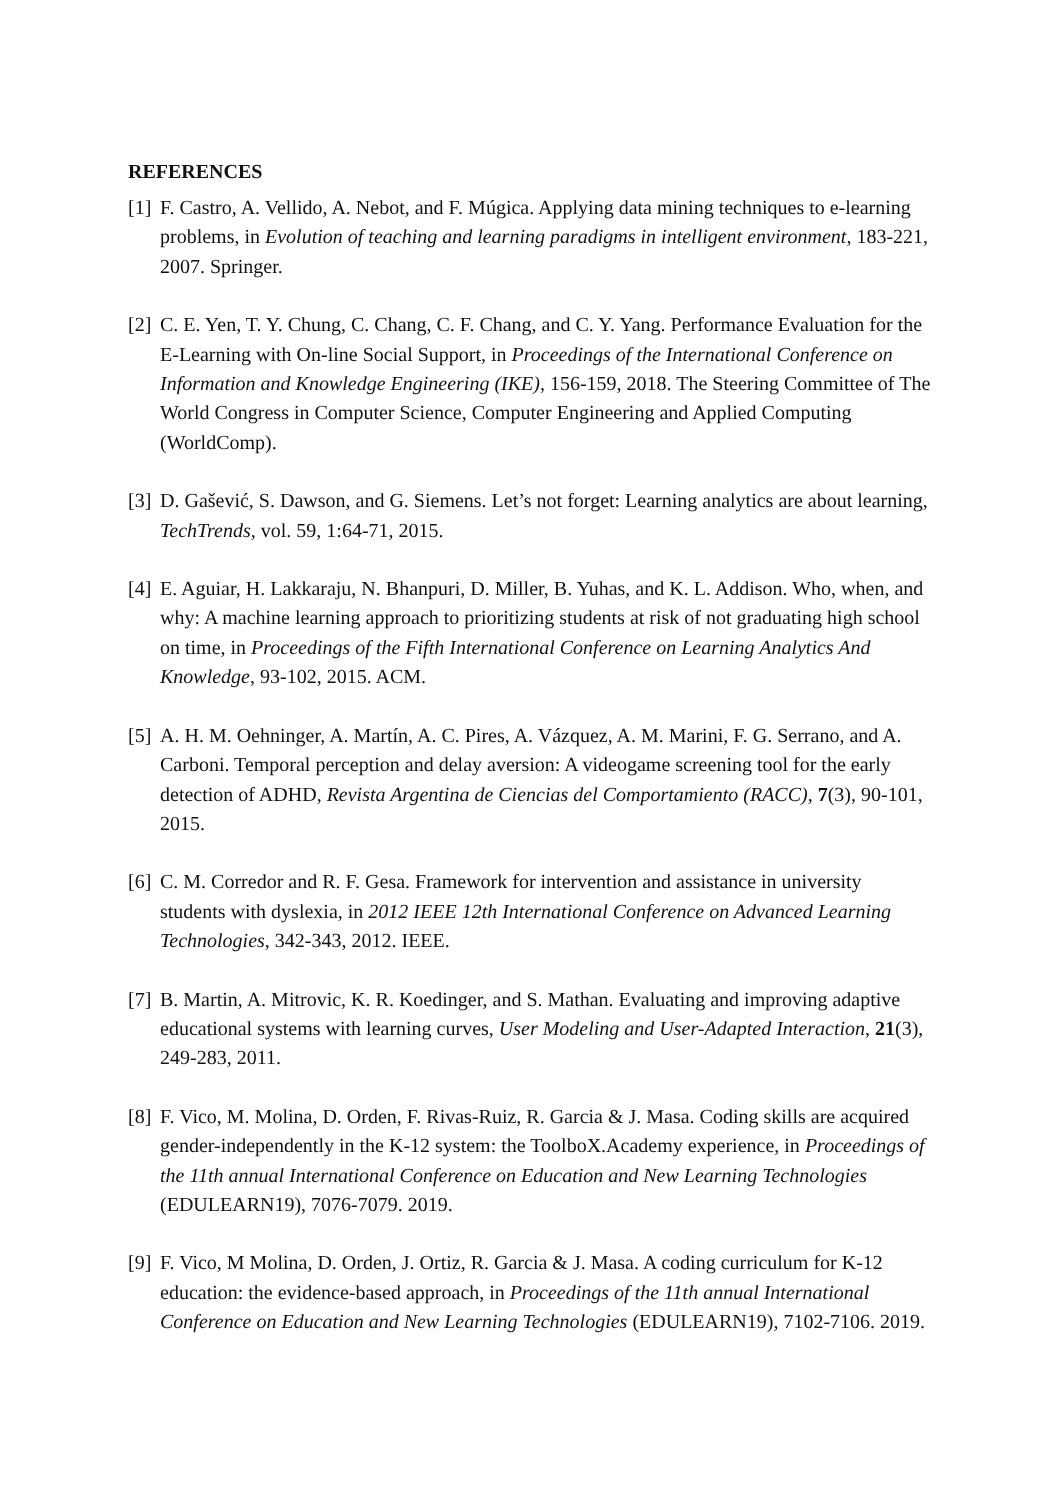REFERENCES
[1] F. Castro, A. Vellido, A. Nebot, and F. Múgica. Applying data mining techniques to e-learning problems, in Evolution of teaching and learning paradigms in intelligent environment, 183-221, 2007. Springer.
[2] C. E. Yen, T. Y. Chung, C. Chang, C. F. Chang, and C. Y. Yang. Performance Evaluation for the E-Learning with On-line Social Support, in Proceedings of the International Conference on Information and Knowledge Engineering (IKE), 156-159, 2018. The Steering Committee of The World Congress in Computer Science, Computer Engineering and Applied Computing (WorldComp).
[3] D. Gašević, S. Dawson, and G. Siemens. Let’s not forget: Learning analytics are about learning, TechTrends, vol. 59, 1:64-71, 2015.
[4] E. Aguiar, H. Lakkaraju, N. Bhanpuri, D. Miller, B. Yuhas, and K. L. Addison. Who, when, and why: A machine learning approach to prioritizing students at risk of not graduating high school on time, in Proceedings of the Fifth International Conference on Learning Analytics And Knowledge, 93-102, 2015. ACM.
[5] A. H. M. Oehninger, A. Martín, A. C. Pires, A. Vázquez, A. M. Marini, F. G. Serrano, and A. Carboni. Temporal perception and delay aversion: A videogame screening tool for the early detection of ADHD, Revista Argentina de Ciencias del Comportamiento (RACC), 7(3), 90-101, 2015.
[6] C. M. Corredor and R. F. Gesa. Framework for intervention and assistance in university students with dyslexia, in 2012 IEEE 12th International Conference on Advanced Learning Technologies, 342-343, 2012. IEEE.
[7] B. Martin, A. Mitrovic, K. R. Koedinger, and S. Mathan. Evaluating and improving adaptive educational systems with learning curves, User Modeling and User-Adapted Interaction, 21(3), 249-283, 2011.
[8] F. Vico, M. Molina, D. Orden, F. Rivas-Ruiz, R. Garcia & J. Masa. Coding skills are acquired gender-independently in the K-12 system: the ToolboX.Academy experience, in Proceedings of the 11th annual International Conference on Education and New Learning Technologies (EDULEARN19), 7076-7079. 2019.
[9] F. Vico, M Molina, D. Orden, J. Ortiz, R. Garcia & J. Masa. A coding curriculum for K-12 education: the evidence-based approach, in Proceedings of the 11th annual International Conference on Education and New Learning Technologies (EDULEARN19), 7102-7106. 2019.